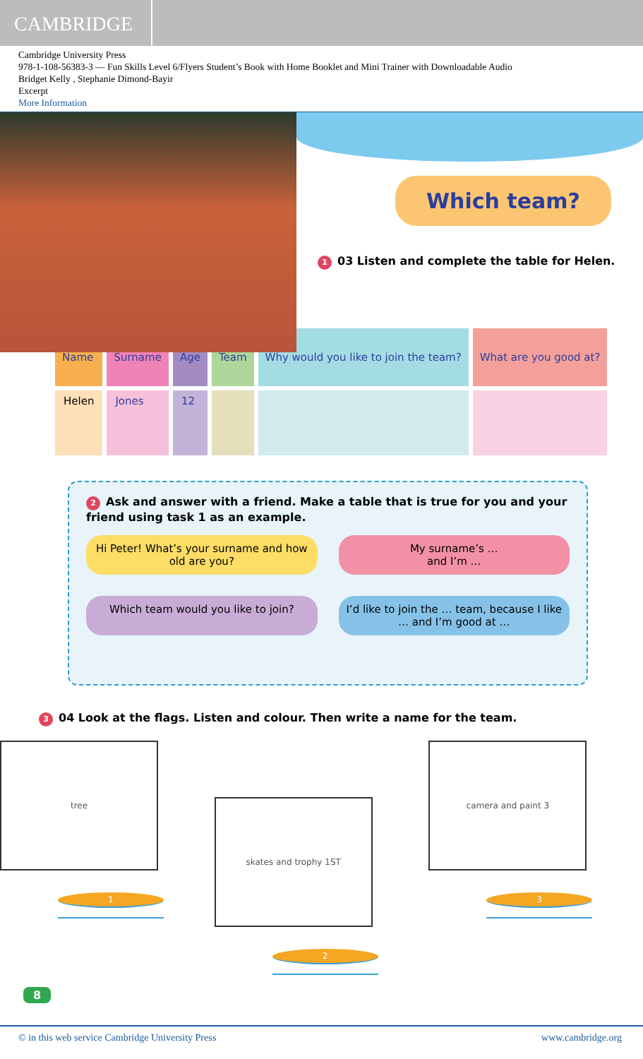CAMBRIDGE
Cambridge University Press
978-1-108-56383-3 — Fun Skills Level 6/Flyers Student’s Book with Home Booklet and Mini Trainer with Downloadable Audio
Bridget Kelly , Stephanie Dimond-Bayir
Excerpt
More Information
Which team?
1 03 Listen and complete the table for Helen.
| Name | Surname | Age | Team | Why would you like to join the team? | What are you good at? |
| --- | --- | --- | --- | --- | --- |
| Helen | Jones | 12 | | | |
2 Ask and answer with a friend. Make a table that is true for you and your friend using task 1 as an example.
Hi Peter! What’s your surname and how old are you?
My surname’s …
and I’m …
Which team would you like to join?
I’d like to join the … team, because I like … and I’m good at …
3 04 Look at the flags. Listen and colour. Then write a name for the team.
tree
1
skates and trophy 1ST
2
camera and paint 3
3
8
© in this web service Cambridge University Press www.cambridge.org